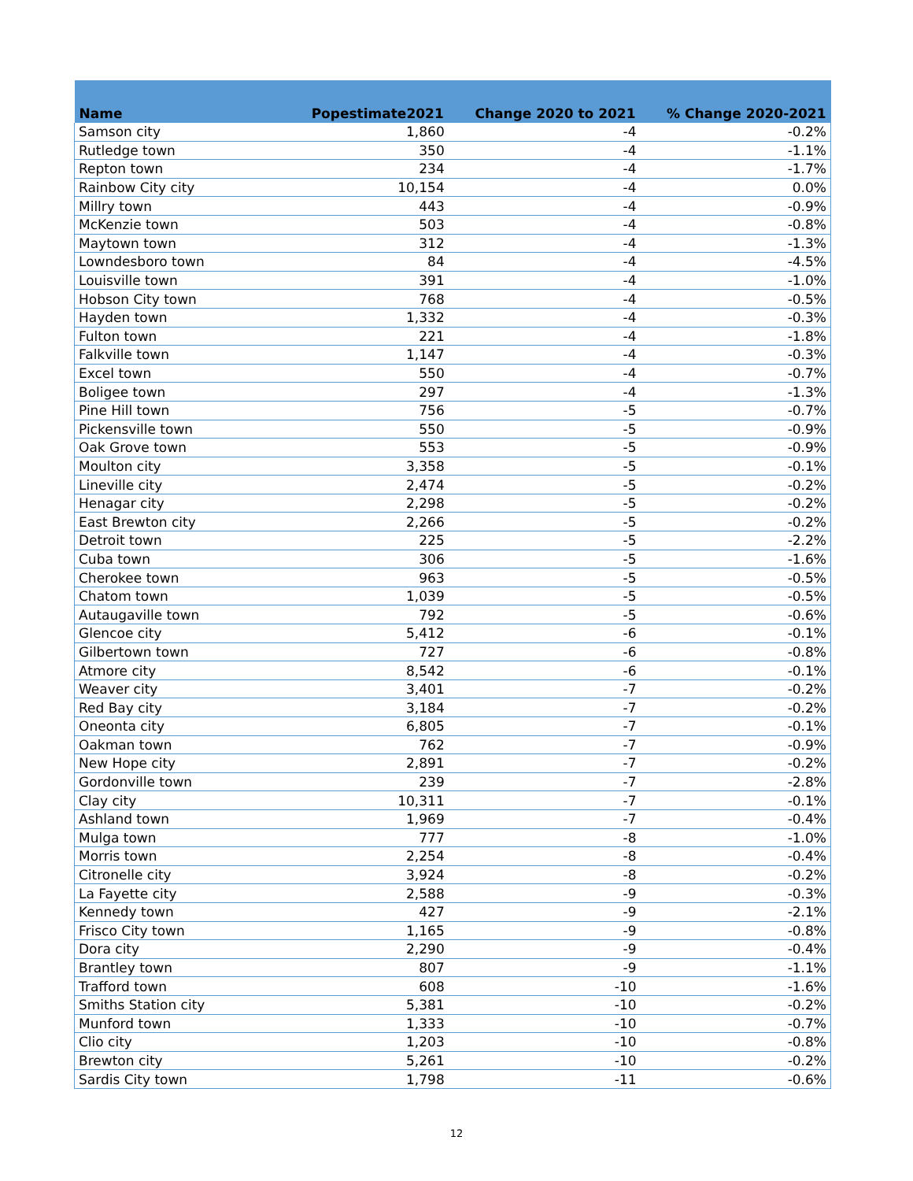| Name | Popestimate2021 | Change 2020 to 2021 | % Change 2020-2021 |
| --- | --- | --- | --- |
| Samson city | 1,860 | -4 | -0.2% |
| Rutledge town | 350 | -4 | -1.1% |
| Repton town | 234 | -4 | -1.7% |
| Rainbow City city | 10,154 | -4 | 0.0% |
| Millry town | 443 | -4 | -0.9% |
| McKenzie town | 503 | -4 | -0.8% |
| Maytown town | 312 | -4 | -1.3% |
| Lowndesboro town | 84 | -4 | -4.5% |
| Louisville town | 391 | -4 | -1.0% |
| Hobson City town | 768 | -4 | -0.5% |
| Hayden town | 1,332 | -4 | -0.3% |
| Fulton town | 221 | -4 | -1.8% |
| Falkville town | 1,147 | -4 | -0.3% |
| Excel town | 550 | -4 | -0.7% |
| Boligee town | 297 | -4 | -1.3% |
| Pine Hill town | 756 | -5 | -0.7% |
| Pickensville town | 550 | -5 | -0.9% |
| Oak Grove town | 553 | -5 | -0.9% |
| Moulton city | 3,358 | -5 | -0.1% |
| Lineville city | 2,474 | -5 | -0.2% |
| Henagar city | 2,298 | -5 | -0.2% |
| East Brewton city | 2,266 | -5 | -0.2% |
| Detroit town | 225 | -5 | -2.2% |
| Cuba town | 306 | -5 | -1.6% |
| Cherokee town | 963 | -5 | -0.5% |
| Chatom town | 1,039 | -5 | -0.5% |
| Autaugaville town | 792 | -5 | -0.6% |
| Glencoe city | 5,412 | -6 | -0.1% |
| Gilbertown town | 727 | -6 | -0.8% |
| Atmore city | 8,542 | -6 | -0.1% |
| Weaver city | 3,401 | -7 | -0.2% |
| Red Bay city | 3,184 | -7 | -0.2% |
| Oneonta city | 6,805 | -7 | -0.1% |
| Oakman town | 762 | -7 | -0.9% |
| New Hope city | 2,891 | -7 | -0.2% |
| Gordonville town | 239 | -7 | -2.8% |
| Clay city | 10,311 | -7 | -0.1% |
| Ashland town | 1,969 | -7 | -0.4% |
| Mulga town | 777 | -8 | -1.0% |
| Morris town | 2,254 | -8 | -0.4% |
| Citronelle city | 3,924 | -8 | -0.2% |
| La Fayette city | 2,588 | -9 | -0.3% |
| Kennedy town | 427 | -9 | -2.1% |
| Frisco City town | 1,165 | -9 | -0.8% |
| Dora city | 2,290 | -9 | -0.4% |
| Brantley town | 807 | -9 | -1.1% |
| Trafford town | 608 | -10 | -1.6% |
| Smiths Station city | 5,381 | -10 | -0.2% |
| Munford town | 1,333 | -10 | -0.7% |
| Clio city | 1,203 | -10 | -0.8% |
| Brewton city | 5,261 | -10 | -0.2% |
| Sardis City town | 1,798 | -11 | -0.6% |
12